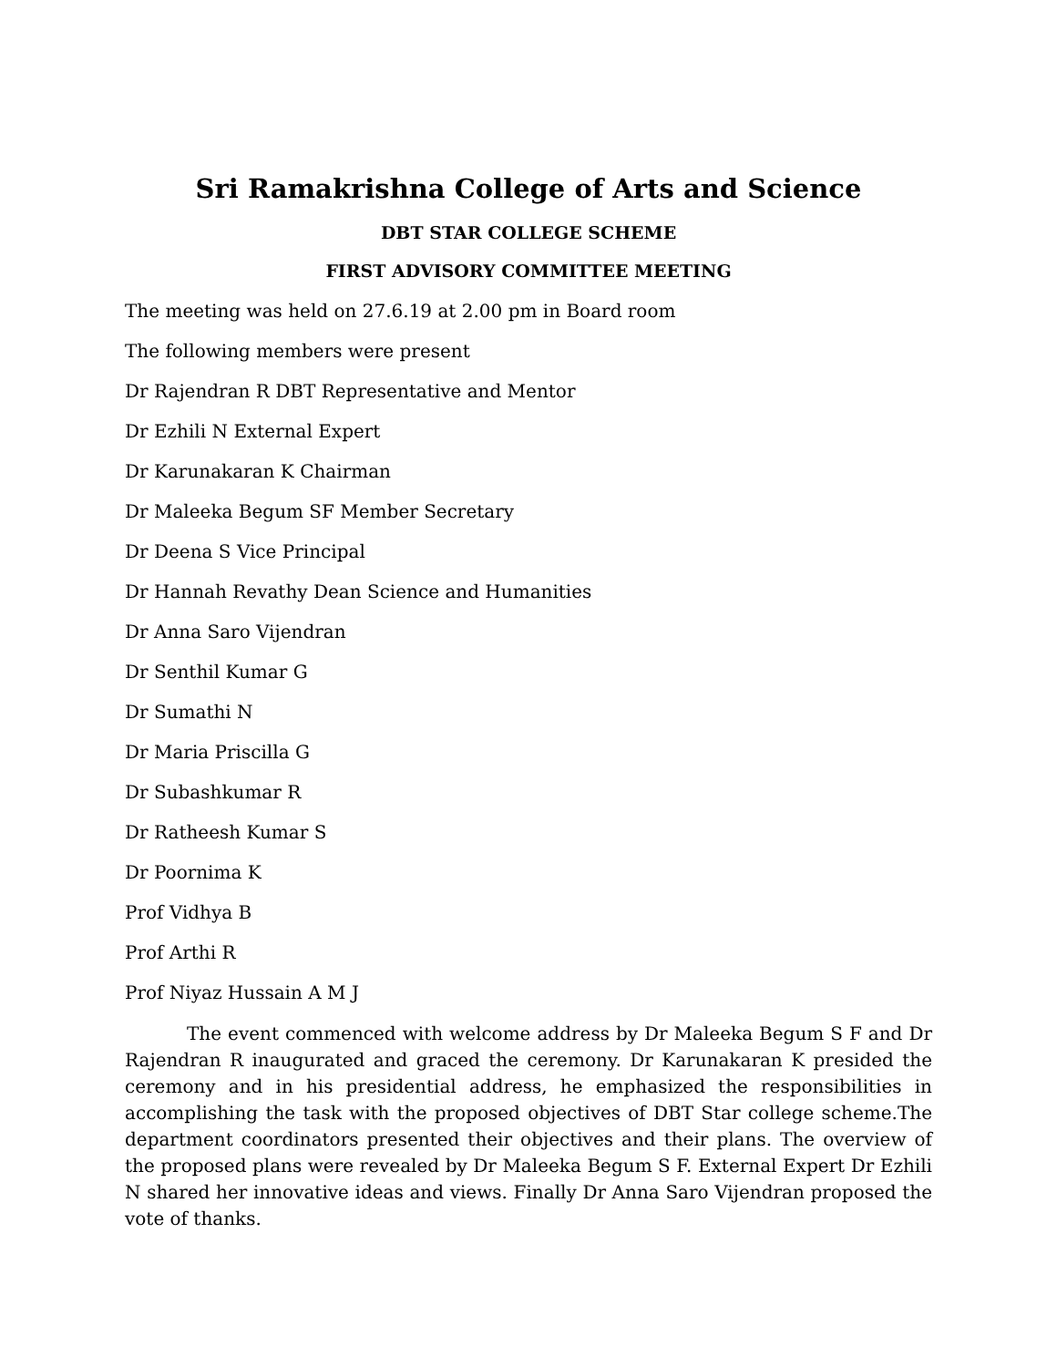Sri Ramakrishna College of Arts and Science
DBT STAR COLLEGE SCHEME
FIRST ADVISORY COMMITTEE MEETING
The meeting was held on 27.6.19 at 2.00 pm in Board room
The following members were present
Dr Rajendran R DBT Representative and Mentor
Dr Ezhili N External Expert
Dr Karunakaran K Chairman
Dr Maleeka Begum SF Member Secretary
Dr Deena S Vice Principal
Dr Hannah Revathy Dean Science and Humanities
Dr Anna Saro Vijendran
Dr Senthil Kumar G
Dr Sumathi N
Dr Maria Priscilla G
Dr Subashkumar R
Dr Ratheesh Kumar S
Dr Poornima K
Prof Vidhya B
Prof Arthi R
Prof Niyaz Hussain A M J
The event commenced with welcome address by Dr Maleeka Begum S F and Dr Rajendran R inaugurated and graced the ceremony. Dr Karunakaran K presided the ceremony and in his presidential address, he emphasized the responsibilities in accomplishing the task with the proposed objectives of DBT Star college scheme.The department coordinators presented their objectives and their plans. The overview of the proposed plans were revealed by Dr Maleeka Begum S F. External Expert Dr Ezhili N shared her innovative ideas and views. Finally Dr Anna Saro Vijendran proposed the vote of thanks.